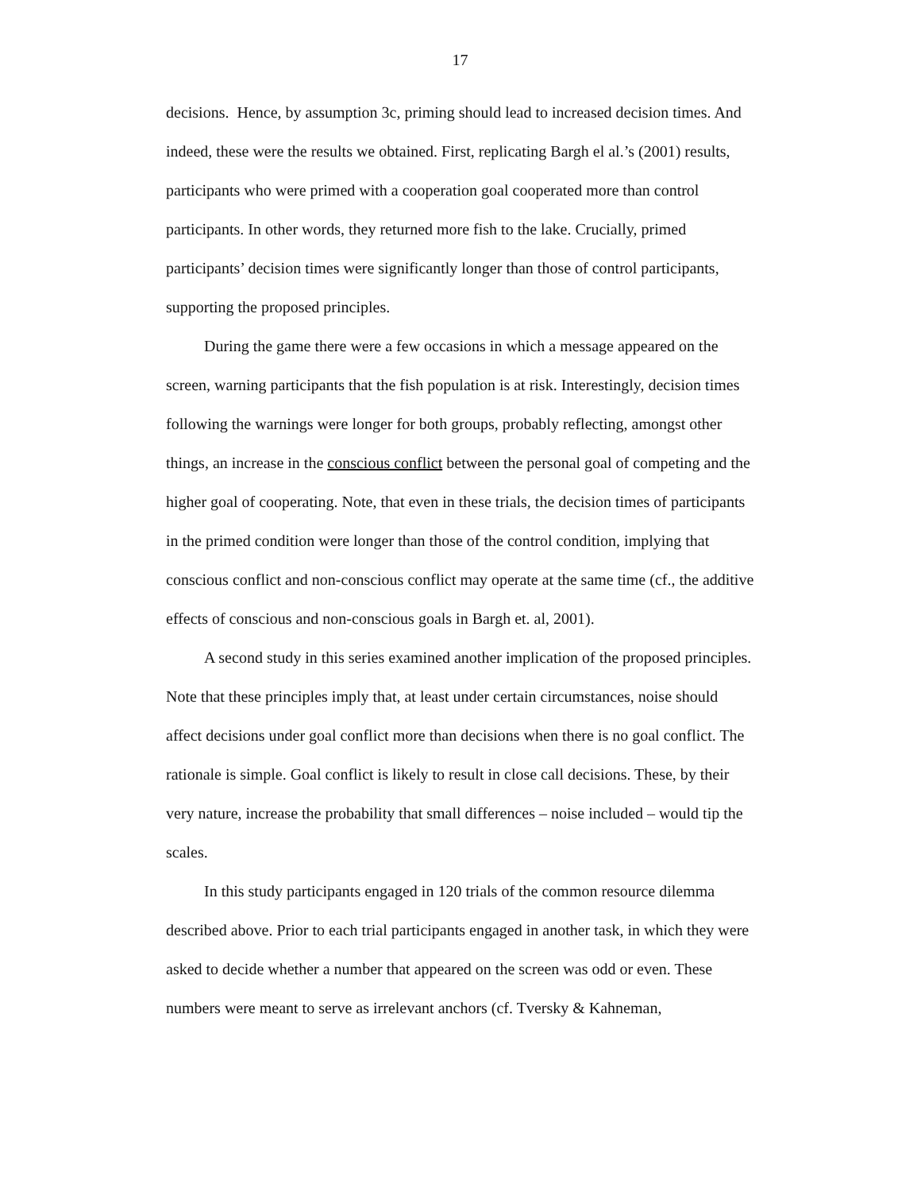17
decisions. Hence, by assumption 3c, priming should lead to increased decision times. And indeed, these were the results we obtained. First, replicating Bargh el al.’s (2001) results, participants who were primed with a cooperation goal cooperated more than control participants. In other words, they returned more fish to the lake. Crucially, primed participants’ decision times were significantly longer than those of control participants, supporting the proposed principles.
During the game there were a few occasions in which a message appeared on the screen, warning participants that the fish population is at risk. Interestingly, decision times following the warnings were longer for both groups, probably reflecting, amongst other things, an increase in the conscious conflict between the personal goal of competing and the higher goal of cooperating. Note, that even in these trials, the decision times of participants in the primed condition were longer than those of the control condition, implying that conscious conflict and non-conscious conflict may operate at the same time (cf., the additive effects of conscious and non-conscious goals in Bargh et. al, 2001).
A second study in this series examined another implication of the proposed principles. Note that these principles imply that, at least under certain circumstances, noise should affect decisions under goal conflict more than decisions when there is no goal conflict. The rationale is simple. Goal conflict is likely to result in close call decisions. These, by their very nature, increase the probability that small differences – noise included – would tip the scales.
In this study participants engaged in 120 trials of the common resource dilemma described above. Prior to each trial participants engaged in another task, in which they were asked to decide whether a number that appeared on the screen was odd or even. These numbers were meant to serve as irrelevant anchors (cf. Tversky & Kahneman,